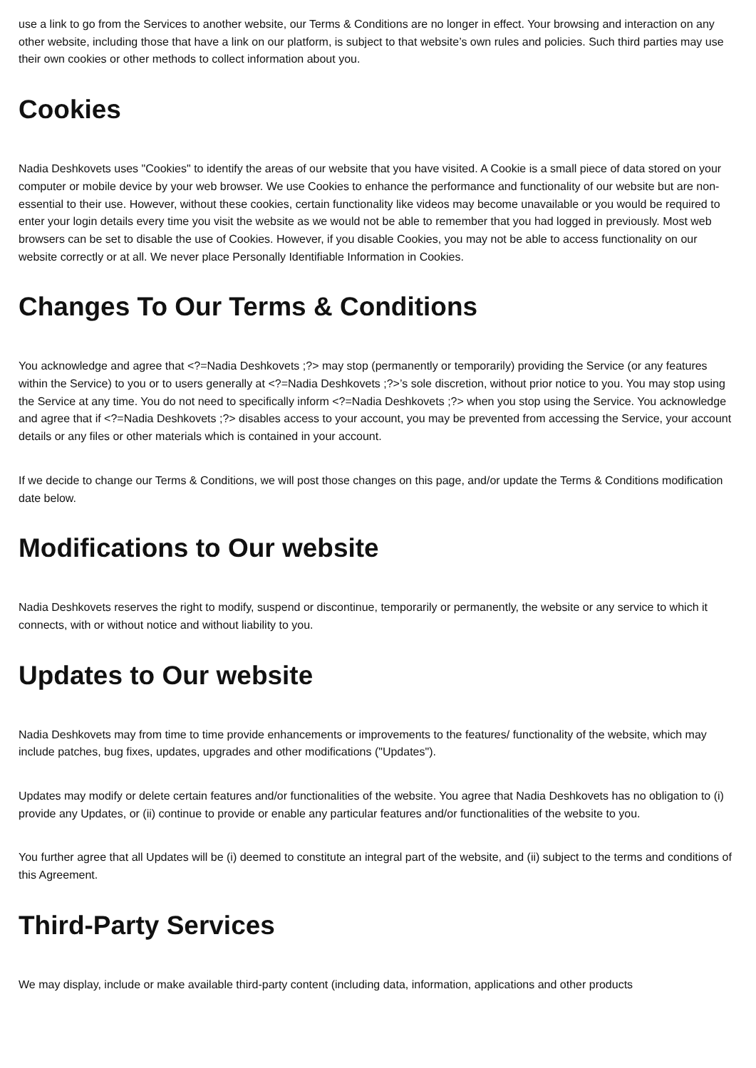use a link to go from the Services to another website, our Terms & Conditions are no longer in effect. Your browsing and interaction on any other website, including those that have a link on our platform, is subject to that website’s own rules and policies. Such third parties may use their own cookies or other methods to collect information about you.
Cookies
Nadia Deshkovets uses "Cookies" to identify the areas of our website that you have visited. A Cookie is a small piece of data stored on your computer or mobile device by your web browser. We use Cookies to enhance the performance and functionality of our website but are non-essential to their use. However, without these cookies, certain functionality like videos may become unavailable or you would be required to enter your login details every time you visit the website as we would not be able to remember that you had logged in previously. Most web browsers can be set to disable the use of Cookies. However, if you disable Cookies, you may not be able to access functionality on our website correctly or at all. We never place Personally Identifiable Information in Cookies.
Changes To Our Terms & Conditions
You acknowledge and agree that <?=Nadia Deshkovets ;?> may stop (permanently or temporarily) providing the Service (or any features within the Service) to you or to users generally at <?=Nadia Deshkovets ;?>’s sole discretion, without prior notice to you. You may stop using the Service at any time. You do not need to specifically inform <?=Nadia Deshkovets ;?> when you stop using the Service. You acknowledge and agree that if <?=Nadia Deshkovets ;?> disables access to your account, you may be prevented from accessing the Service, your account details or any files or other materials which is contained in your account.
If we decide to change our Terms & Conditions, we will post those changes on this page, and/or update the Terms & Conditions modification date below.
Modifications to Our website
Nadia Deshkovets reserves the right to modify, suspend or discontinue, temporarily or permanently, the website or any service to which it connects, with or without notice and without liability to you.
Updates to Our website
Nadia Deshkovets may from time to time provide enhancements or improvements to the features/ functionality of the website, which may include patches, bug fixes, updates, upgrades and other modifications ("Updates").
Updates may modify or delete certain features and/or functionalities of the website. You agree that Nadia Deshkovets has no obligation to (i) provide any Updates, or (ii) continue to provide or enable any particular features and/or functionalities of the website to you.
You further agree that all Updates will be (i) deemed to constitute an integral part of the website, and (ii) subject to the terms and conditions of this Agreement.
Third-Party Services
We may display, include or make available third-party content (including data, information, applications and other products